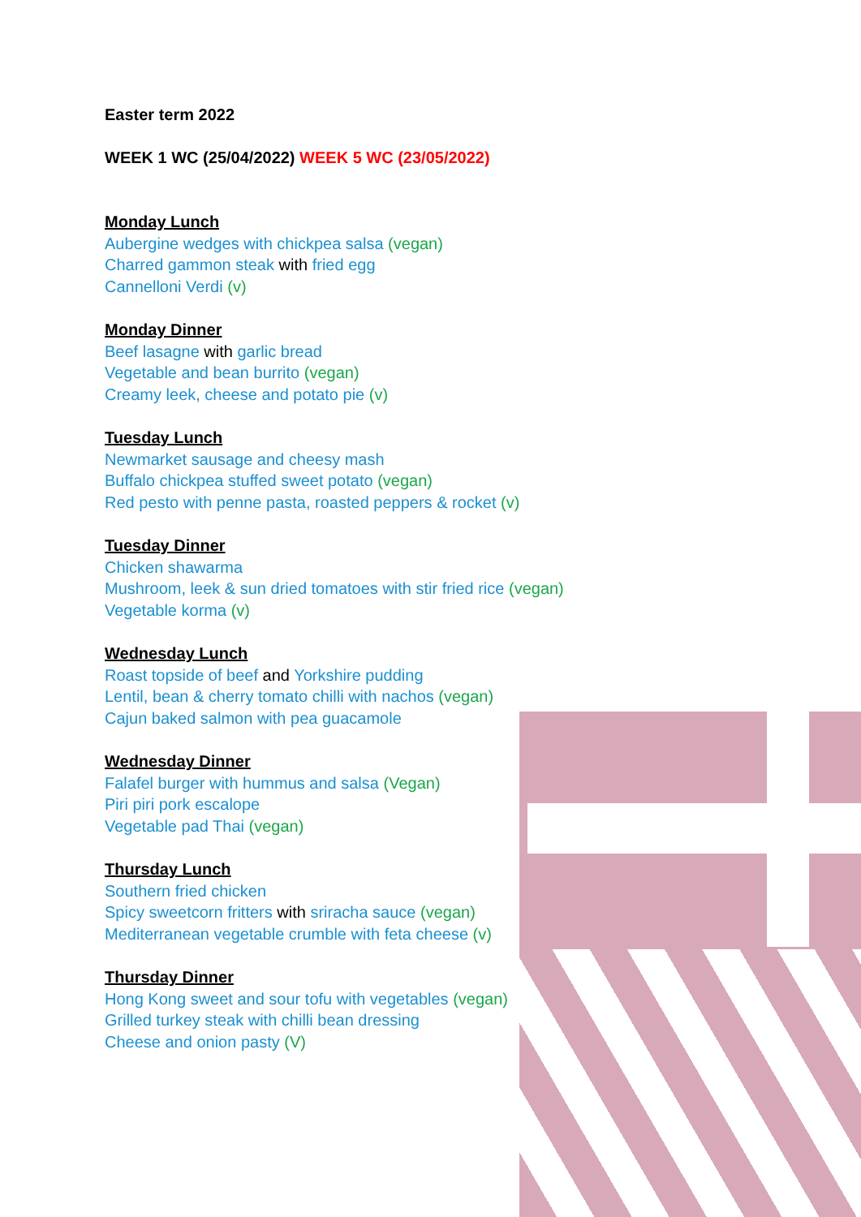Easter term 2022
WEEK 1 WC (25/04/2022) WEEK 5 WC (23/05/2022)
Monday Lunch
Aubergine wedges with chickpea salsa (vegan)
Charred gammon steak with fried egg
Cannelloni Verdi (v)
Monday Dinner
Beef lasagne with garlic bread
Vegetable and bean burrito (vegan)
Creamy leek, cheese and potato pie (v)
Tuesday Lunch
Newmarket sausage and cheesy mash
Buffalo chickpea stuffed sweet potato (vegan)
Red pesto with penne pasta, roasted peppers & rocket (v)
Tuesday Dinner
Chicken shawarma
Mushroom, leek & sun dried tomatoes with stir fried rice (vegan)
Vegetable korma (v)
Wednesday Lunch
Roast topside of beef and Yorkshire pudding
Lentil, bean & cherry tomato chilli with nachos (vegan)
Cajun baked salmon with pea guacamole
Wednesday Dinner
Falafel burger with hummus and salsa (Vegan)
Piri piri pork escalope
Vegetable pad Thai (vegan)
Thursday Lunch
Southern fried chicken
Spicy sweetcorn fritters with sriracha sauce (vegan)
Mediterranean vegetable crumble with feta cheese (v)
Thursday Dinner
Hong Kong sweet and sour tofu with vegetables (vegan)
Grilled turkey steak with chilli bean dressing
Cheese and onion pasty (V)